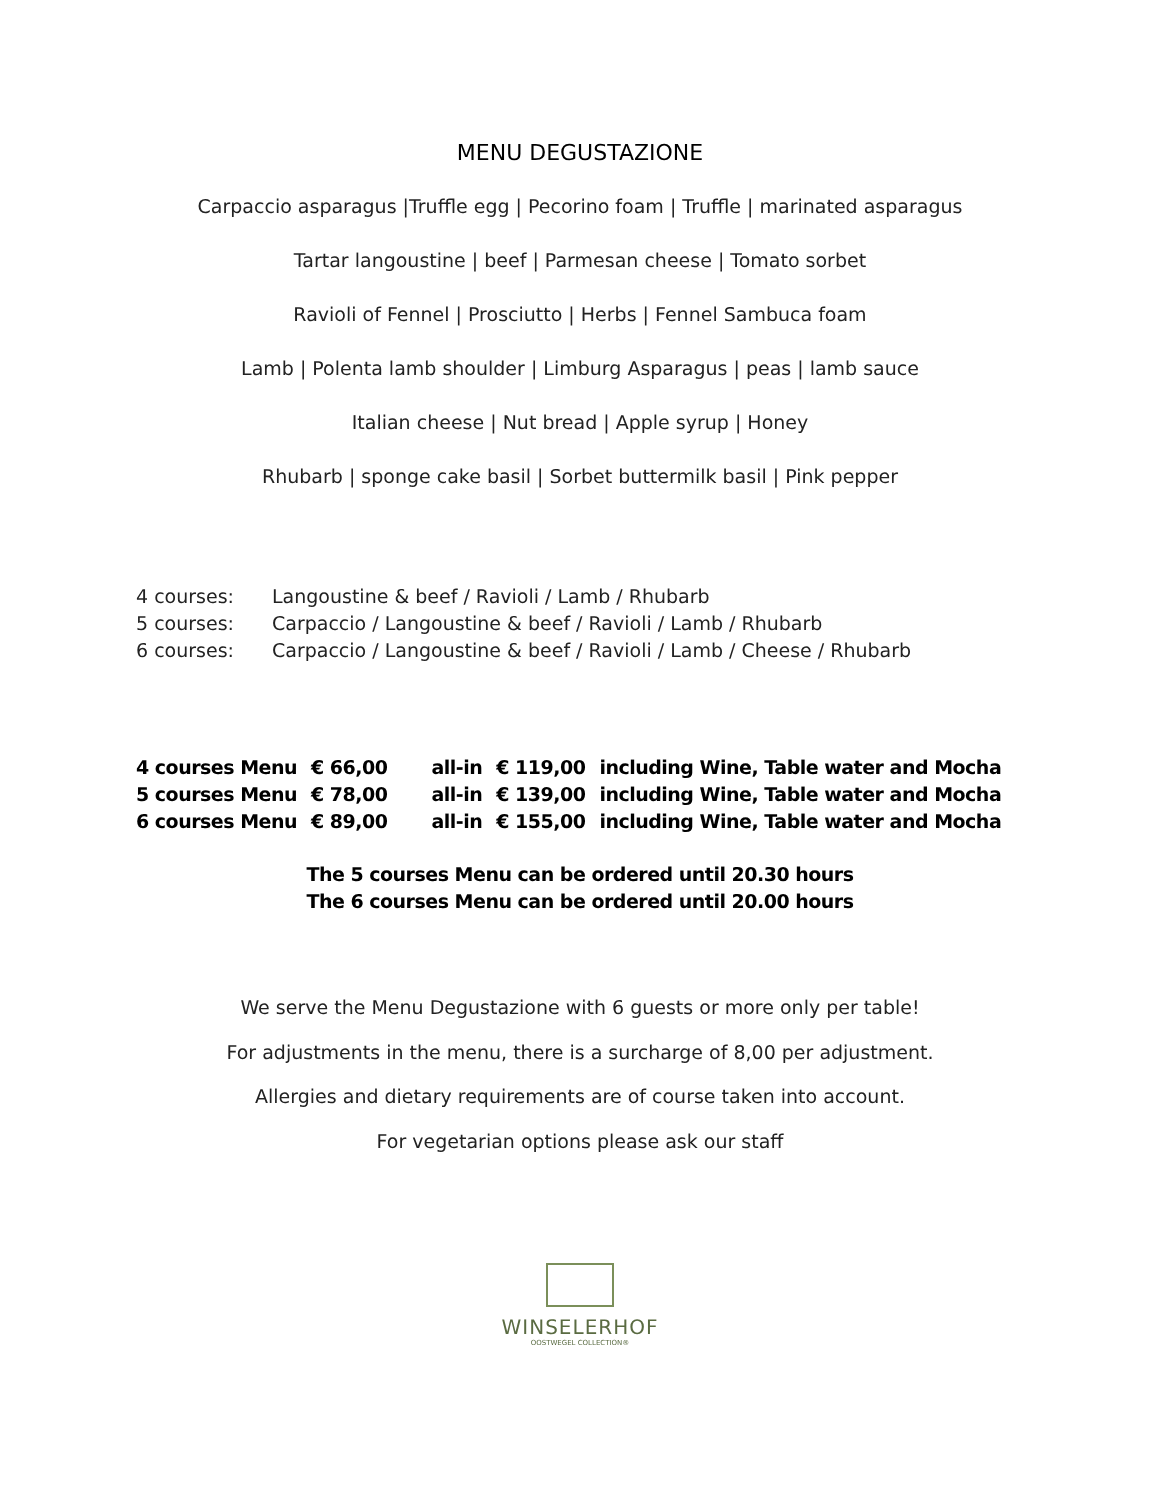MENU DEGUSTAZIONE
Carpaccio asparagus |Truffle egg | Pecorino foam | Truffle | marinated asparagus
Tartar langoustine | beef | Parmesan cheese | Tomato sorbet
Ravioli of Fennel | Prosciutto | Herbs | Fennel Sambuca foam
Lamb | Polenta lamb shoulder | Limburg Asparagus | peas | lamb sauce
Italian cheese | Nut bread | Apple syrup | Honey
Rhubarb | sponge cake basil | Sorbet buttermilk basil | Pink pepper
| 4 courses: | Langoustine & beef / Ravioli / Lamb / Rhubarb |
| 5 courses: | Carpaccio / Langoustine & beef / Ravioli / Lamb / Rhubarb |
| 6 courses: | Carpaccio / Langoustine & beef / Ravioli / Lamb / Cheese / Rhubarb |
| 4 courses Menu | € 66,00 | all-in | € 119,00 | including Wine, Table water and Mocha |
| 5 courses Menu | € 78,00 | all-in | € 139,00 | including Wine, Table water and Mocha |
| 6 courses Menu | € 89,00 | all-in | € 155,00 | including Wine, Table water and Mocha |
The 5 courses Menu can be ordered until 20.30 hours
The 6 courses Menu can be ordered until 20.00 hours
We serve the Menu Degustazione with 6 guests or more only per table!
For adjustments in the menu, there is a surcharge of 8,00 per adjustment.
Allergies and dietary requirements are of course taken into account.
For vegetarian options please ask our staff
WINSELERHOF
OOSTWEGEL COLLECTION®